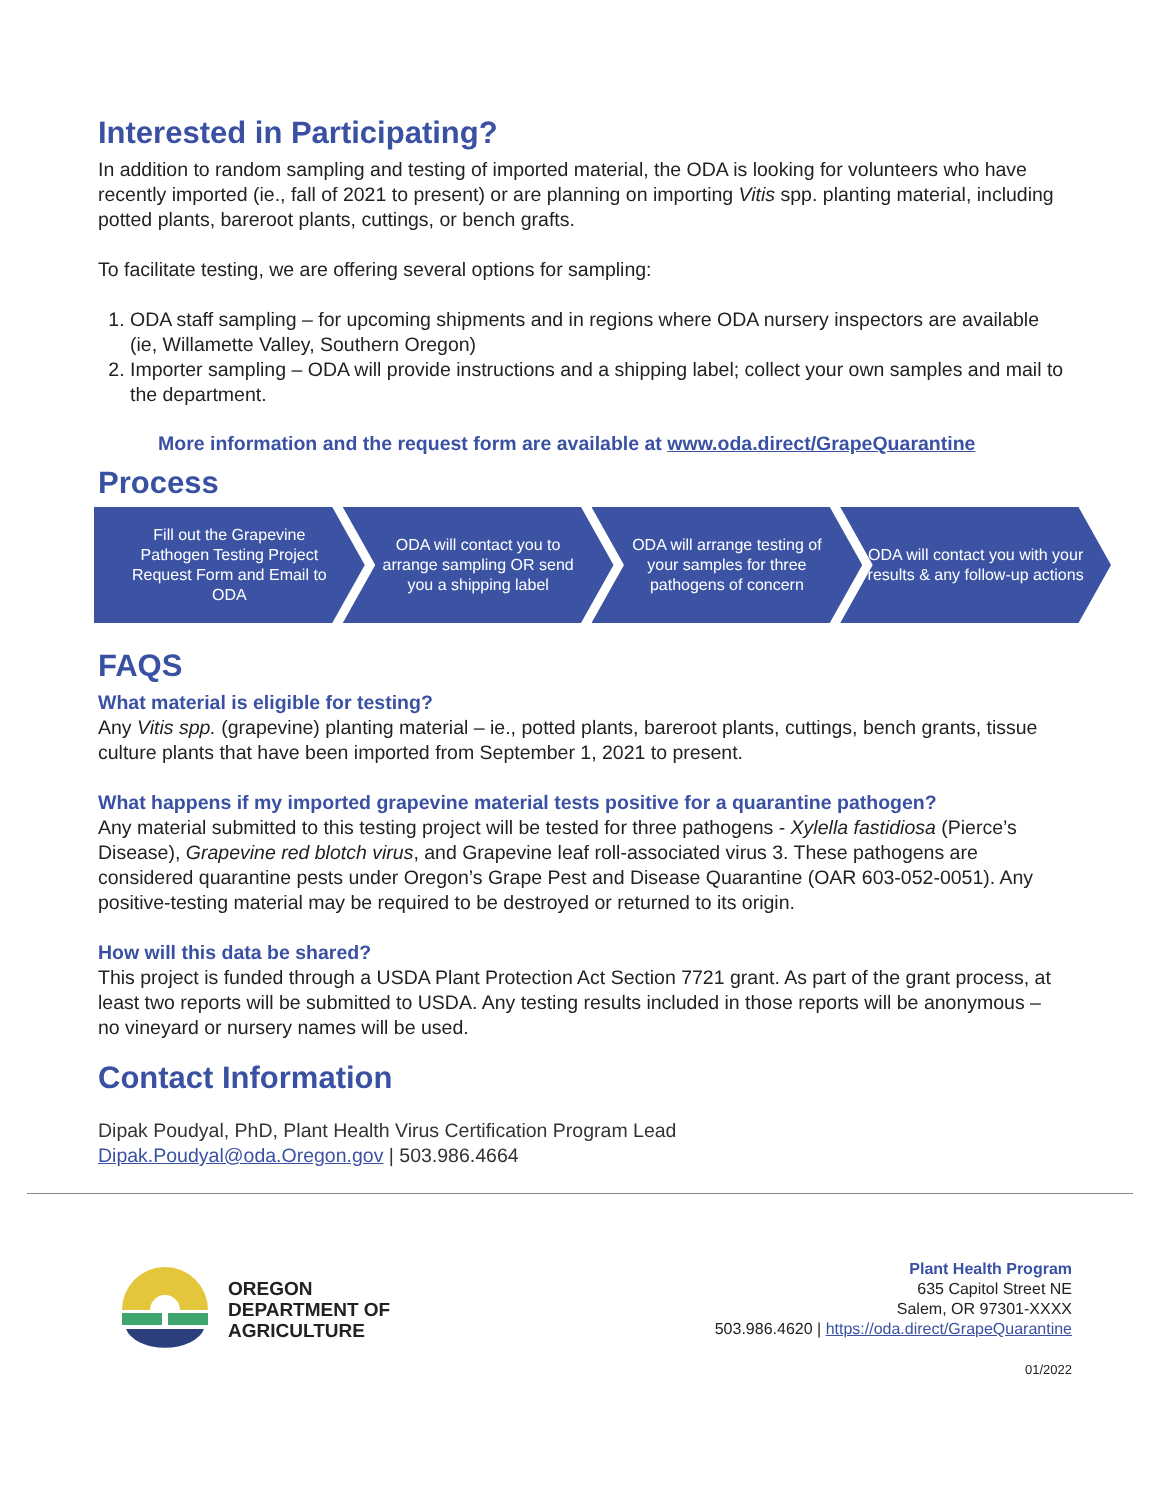Interested in Participating?
In addition to random sampling and testing of imported material, the ODA is looking for volunteers who have recently imported (ie., fall of 2021 to present) or are planning on importing Vitis spp. planting material, including potted plants, bareroot plants, cuttings, or bench grafts.
To facilitate testing, we are offering several options for sampling:
1. ODA staff sampling – for upcoming shipments and in regions where ODA nursery inspectors are available (ie, Willamette Valley, Southern Oregon)
2. Importer sampling – ODA will provide instructions and a shipping label; collect your own samples and mail to the department.
More information and the request form are available at www.oda.direct/GrapeQuarantine
Process
Fill out the Grapevine Pathogen Testing Project Request Form and Email to ODA
ODA will contact you to arrange sampling OR send you a shipping label
ODA will arrange testing of your samples for three pathogens of concern
ODA will contact you with your results & any follow-up actions
FAQS
What material is eligible for testing?
Any Vitis spp. (grapevine) planting material – ie., potted plants, bareroot plants, cuttings, bench grants, tissue culture plants that have been imported from September 1, 2021 to present.
What happens if my imported grapevine material tests positive for a quarantine pathogen?
Any material submitted to this testing project will be tested for three pathogens - Xylella fastidiosa (Pierce’s Disease), Grapevine red blotch virus, and Grapevine leaf roll-associated virus 3. These pathogens are considered quarantine pests under Oregon’s Grape Pest and Disease Quarantine (OAR 603-052-0051). Any positive-testing material may be required to be destroyed or returned to its origin.
How will this data be shared?
This project is funded through a USDA Plant Protection Act Section 7721 grant. As part of the grant process, at least two reports will be submitted to USDA. Any testing results included in those reports will be anonymous – no vineyard or nursery names will be used.
Contact Information
Dipak Poudyal, PhD, Plant Health Virus Certification Program Lead
Dipak.Poudyal@oda.Oregon.gov | 503.986.4664
OREGON
DEPARTMENT OF
AGRICULTURE
Plant Health Program
635 Capitol Street NE
Salem, OR 97301-XXXX
503.986.4620 | https://oda.direct/GrapeQuarantine
01/2022